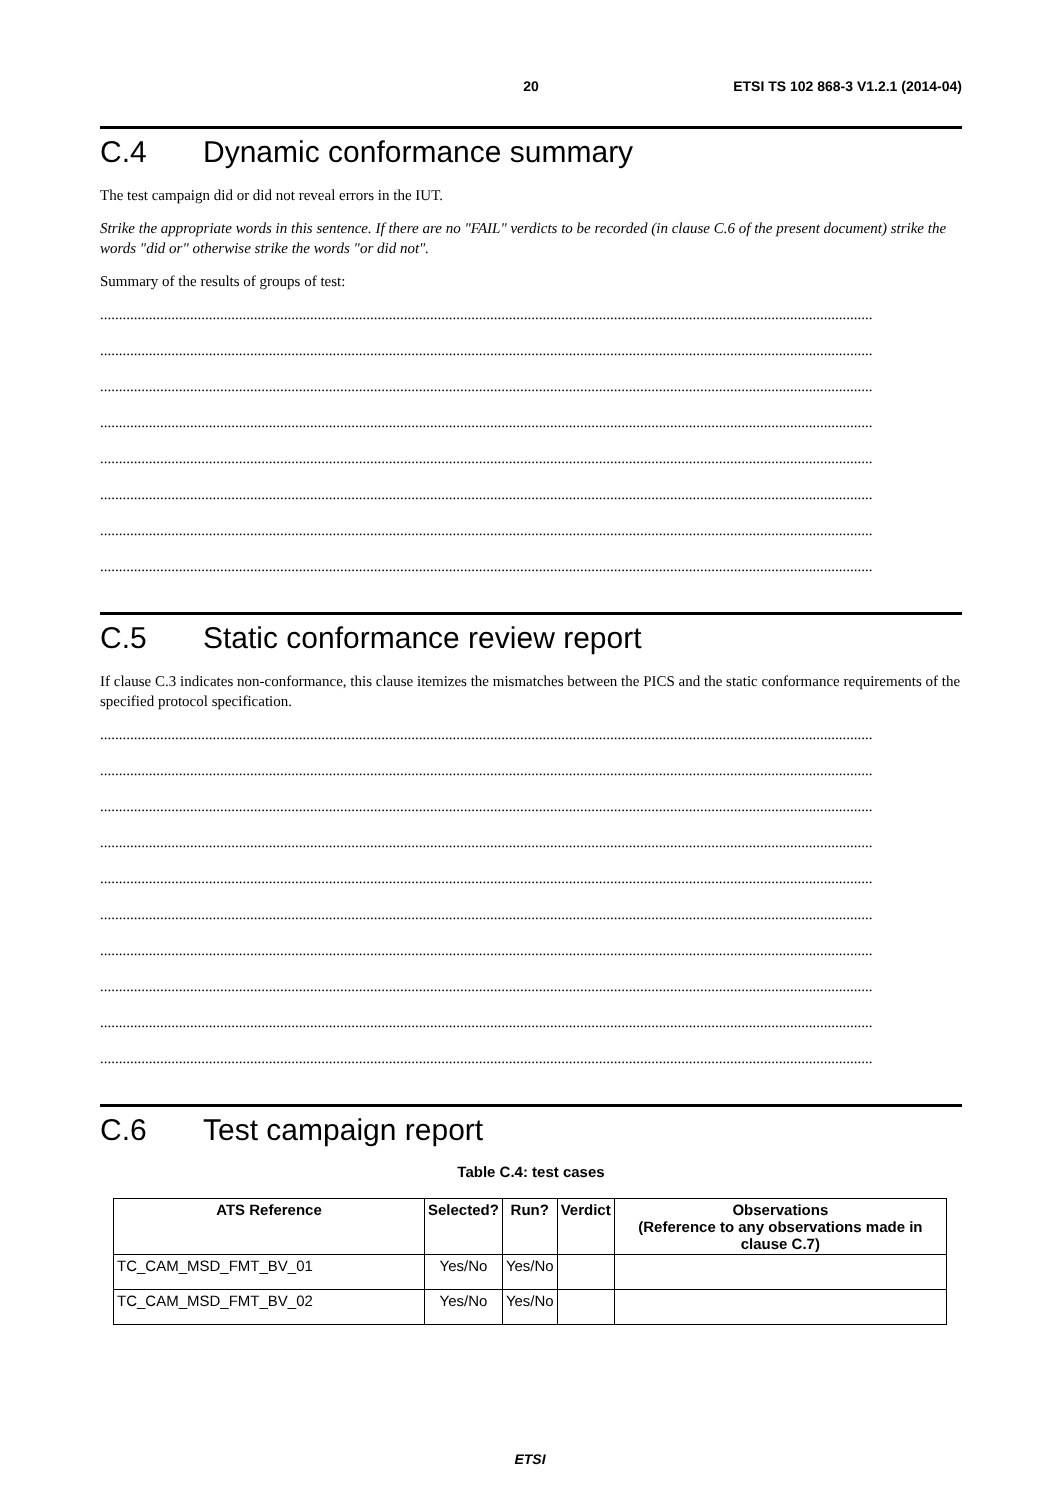20 ETSI TS 102 868-3 V1.2.1 (2014-04)
C.4 Dynamic conformance summary
The test campaign did or did not reveal errors in the IUT.
Strike the appropriate words in this sentence. If there are no "FAIL" verdicts to be recorded (in clause C.6 of the present document) strike the words "did or" otherwise strike the words "or did not".
Summary of the results of groups of test:
..............................................................................................................................................................................................................
..............................................................................................................................................................................................................
..............................................................................................................................................................................................................
..............................................................................................................................................................................................................
..............................................................................................................................................................................................................
..............................................................................................................................................................................................................
..............................................................................................................................................................................................................
..............................................................................................................................................................................................................
C.5 Static conformance review report
If clause C.3 indicates non-conformance, this clause itemizes the mismatches between the PICS and the static conformance requirements of the specified protocol specification.
..............................................................................................................................................................................................................
..............................................................................................................................................................................................................
..............................................................................................................................................................................................................
..............................................................................................................................................................................................................
..............................................................................................................................................................................................................
..............................................................................................................................................................................................................
..............................................................................................................................................................................................................
..............................................................................................................................................................................................................
..............................................................................................................................................................................................................
..............................................................................................................................................................................................................
C.6 Test campaign report
Table C.4: test cases
| ATS Reference | Selected? | Run? | Verdict | Observations (Reference to any observations made in clause C.7) |
| --- | --- | --- | --- | --- |
| TC_CAM_MSD_FMT_BV_01 | Yes/No | Yes/No | | |
| TC_CAM_MSD_FMT_BV_02 | Yes/No | Yes/No | | |
ETSI